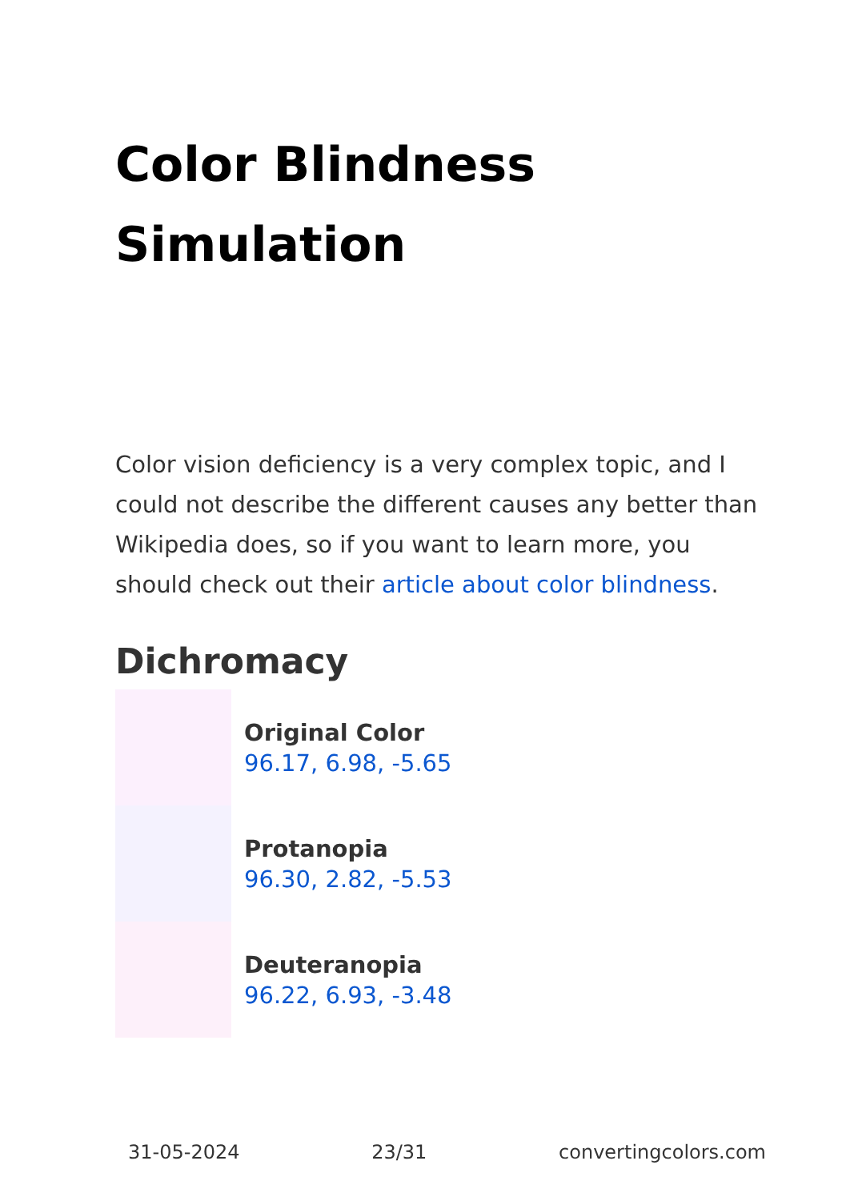Color Blindness Simulation
Color vision deficiency is a very complex topic, and I could not describe the different causes any better than Wikipedia does, so if you want to learn more, you should check out their article about color blindness.
Dichromacy
Original Color
96.17, 6.98, -5.65
Protanopia
96.30, 2.82, -5.53
Deuteranopia
96.22, 6.93, -3.48
31-05-2024 23/31 convertingcolors.com